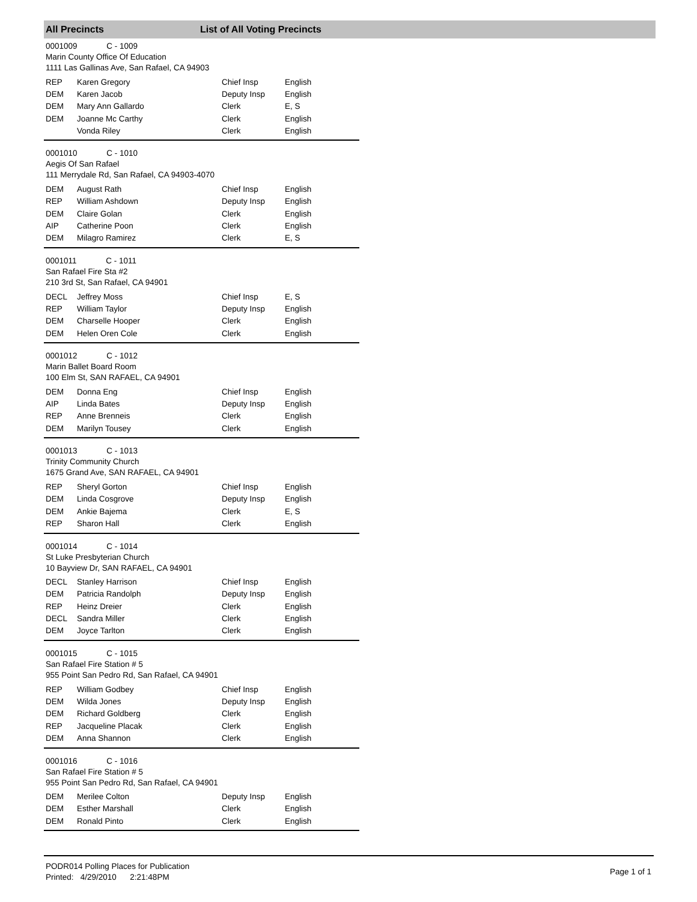All Precincts List of All Voting Precincts
0001009 C - 1009
Marin County Office Of Education
1111 Las Gallinas Ave, San Rafael, CA 94903
| REP | Karen Gregory | Chief Insp | English |
| DEM | Karen Jacob | Deputy Insp | English |
| DEM | Mary Ann Gallardo | Clerk | E, S |
| DEM | Joanne Mc Carthy | Clerk | English |
| | Vonda Riley | Clerk | English |
0001010 C - 1010
Aegis Of San Rafael
111 Merrydale Rd, San Rafael, CA 94903-4070
| DEM | August Rath | Chief Insp | English |
| REP | William Ashdown | Deputy Insp | English |
| DEM | Claire Golan | Clerk | English |
| AIP | Catherine Poon | Clerk | English |
| DEM | Milagro Ramirez | Clerk | E, S |
0001011 C - 1011
San Rafael Fire Sta #2
210 3rd St, San Rafael, CA 94901
| DECL | Jeffrey Moss | Chief Insp | E, S |
| REP | William Taylor | Deputy Insp | English |
| DEM | Charselle Hooper | Clerk | English |
| DEM | Helen Oren Cole | Clerk | English |
0001012 C - 1012
Marin Ballet Board Room
100 Elm St, SAN RAFAEL, CA 94901
| DEM | Donna Eng | Chief Insp | English |
| AIP | Linda Bates | Deputy Insp | English |
| REP | Anne Brenneis | Clerk | English |
| DEM | Marilyn Tousey | Clerk | English |
0001013 C - 1013
Trinity Community Church
1675 Grand Ave, SAN RAFAEL, CA 94901
| REP | Sheryl Gorton | Chief Insp | English |
| DEM | Linda Cosgrove | Deputy Insp | English |
| DEM | Ankie Bajema | Clerk | E, S |
| REP | Sharon Hall | Clerk | English |
0001014 C - 1014
St Luke Presbyterian Church
10 Bayview Dr, SAN RAFAEL, CA 94901
| DECL | Stanley Harrison | Chief Insp | English |
| DEM | Patricia Randolph | Deputy Insp | English |
| REP | Heinz Dreier | Clerk | English |
| DECL | Sandra Miller | Clerk | English |
| DEM | Joyce Tarlton | Clerk | English |
0001015 C - 1015
San Rafael Fire Station # 5
955 Point San Pedro Rd, San Rafael, CA 94901
| REP | William Godbey | Chief Insp | English |
| DEM | Wilda Jones | Deputy Insp | English |
| DEM | Richard Goldberg | Clerk | English |
| REP | Jacqueline Placak | Clerk | English |
| DEM | Anna Shannon | Clerk | English |
0001016 C - 1016
San Rafael Fire Station # 5
955 Point San Pedro Rd, San Rafael, CA 94901
| DEM | Merilee Colton | Deputy Insp | English |
| DEM | Esther Marshall | Clerk | English |
| DEM | Ronald Pinto | Clerk | English |
PODR014 Polling Places for Publication
Printed: 4/29/2010 2:21:48PM
Page 1 of 1